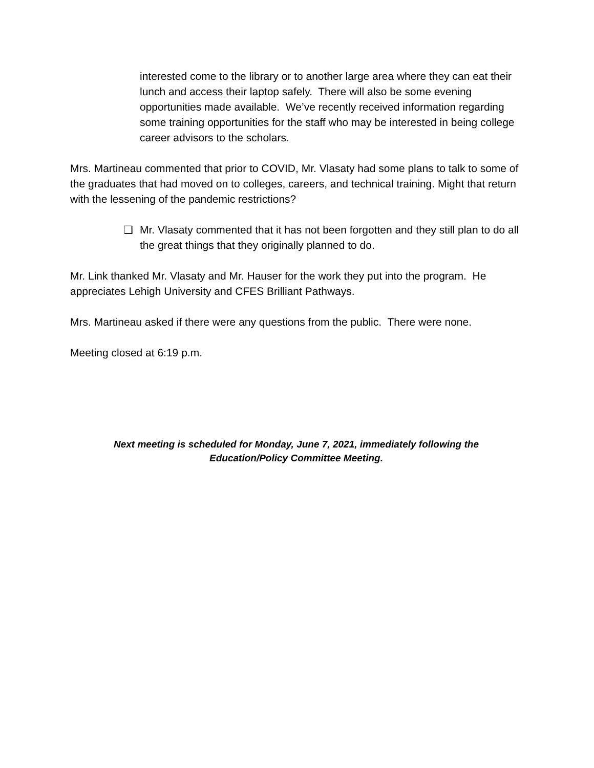interested come to the library or to another large area where they can eat their lunch and access their laptop safely. There will also be some evening opportunities made available. We’ve recently received information regarding some training opportunities for the staff who may be interested in being college career advisors to the scholars.
Mrs. Martineau commented that prior to COVID, Mr. Vlasaty had some plans to talk to some of the graduates that had moved on to colleges, careers, and technical training. Might that return with the lessening of the pandemic restrictions?
❏ Mr. Vlasaty commented that it has not been forgotten and they still plan to do all the great things that they originally planned to do.
Mr. Link thanked Mr. Vlasaty and Mr. Hauser for the work they put into the program. He appreciates Lehigh University and CFES Brilliant Pathways.
Mrs. Martineau asked if there were any questions from the public. There were none.
Meeting closed at 6:19 p.m.
Next meeting is scheduled for Monday, June 7, 2021, immediately following the
Education/Policy Committee Meeting.